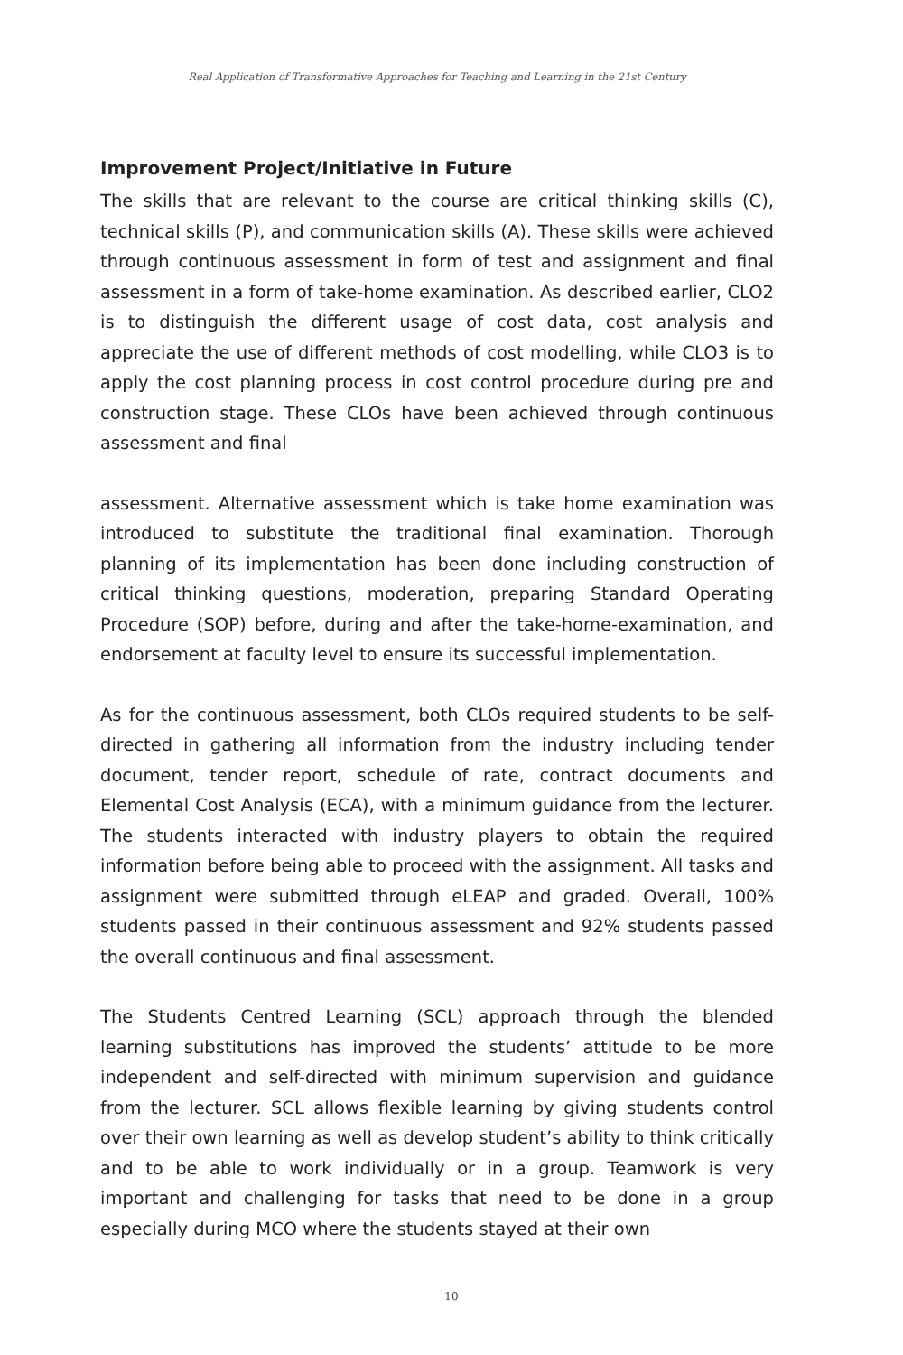Real Application of Transformative Approaches for Teaching and Learning in the 21st Century
Improvement Project/Initiative in Future
The skills that are relevant to the course are critical thinking skills (C), technical skills (P), and communication skills (A). These skills were achieved through continuous assessment in form of test and assignment and final assessment in a form of take-home examination. As described earlier, CLO2 is to distinguish the different usage of cost data, cost analysis and appreciate the use of different methods of cost modelling, while CLO3 is to apply the cost planning process in cost control procedure during pre and construction stage. These CLOs have been achieved through continuous assessment and final
assessment. Alternative assessment which is take home examination was introduced to substitute the traditional final examination. Thorough planning of its implementation has been done including construction of critical thinking questions, moderation, preparing Standard Operating Procedure (SOP) before, during and after the take-home-examination, and endorsement at faculty level to ensure its successful implementation.
As for the continuous assessment, both CLOs required students to be self-directed in gathering all information from the industry including tender document, tender report, schedule of rate, contract documents and Elemental Cost Analysis (ECA), with a minimum guidance from the lecturer. The students interacted with industry players to obtain the required information before being able to proceed with the assignment. All tasks and assignment were submitted through eLEAP and graded. Overall, 100% students passed in their continuous assessment and 92% students passed the overall continuous and final assessment.
The Students Centred Learning (SCL) approach through the blended learning substitutions has improved the students’ attitude to be more independent and self-directed with minimum supervision and guidance from the lecturer. SCL allows flexible learning by giving students control over their own learning as well as develop student’s ability to think critically and to be able to work individually or in a group. Teamwork is very important and challenging for tasks that need to be done in a group especially during MCO where the students stayed at their own
10